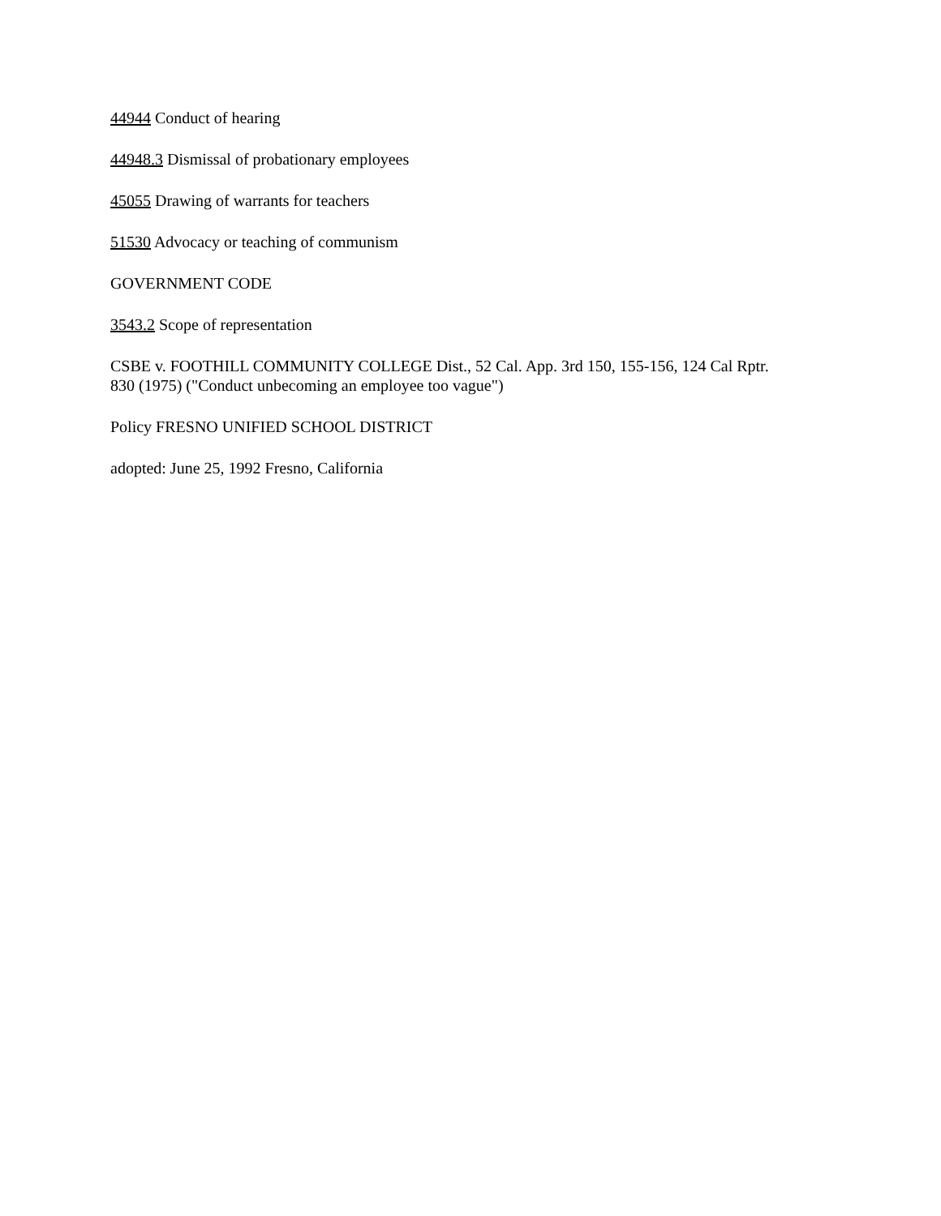44944 Conduct of hearing
44948.3 Dismissal of probationary employees
45055 Drawing of warrants for teachers
51530 Advocacy or teaching of communism
GOVERNMENT CODE
3543.2 Scope of representation
CSBE v. FOOTHILL COMMUNITY COLLEGE Dist., 52 Cal. App. 3rd 150, 155-156, 124 Cal Rptr.
830 (1975) ("Conduct unbecoming an employee too vague")
Policy FRESNO UNIFIED SCHOOL DISTRICT
adopted: June 25, 1992 Fresno, California